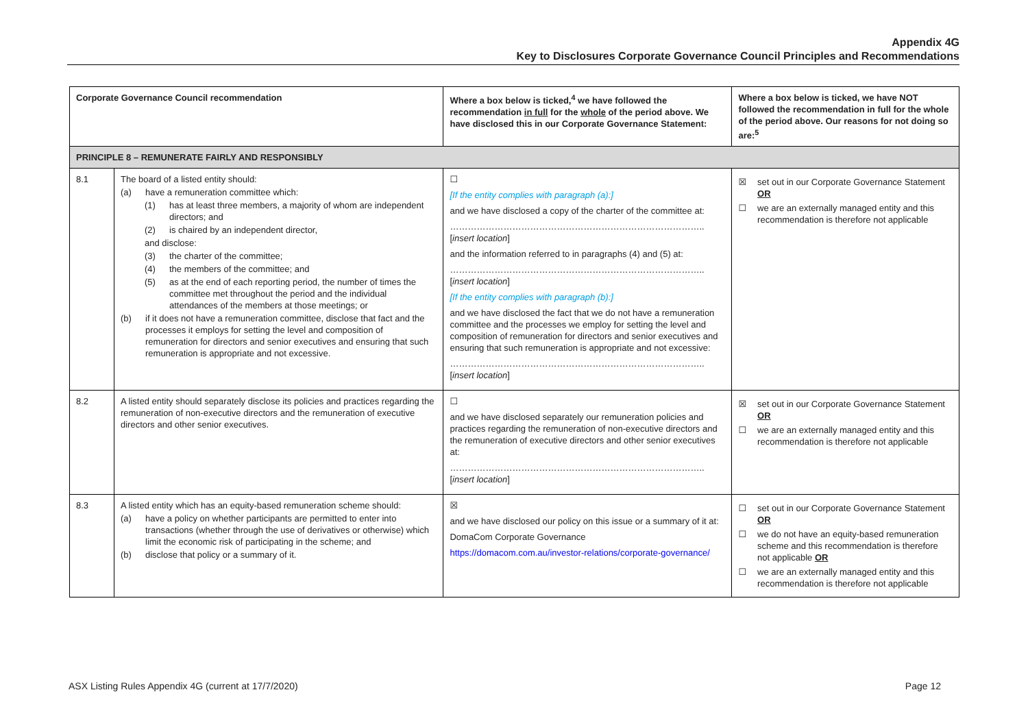Appendix 4G
Key to Disclosures Corporate Governance Council Principles and Recommendations
| Corporate Governance Council recommendation | | Where a box below is ticked,<sup>4</sup> we have followed the recommendation in full for the whole of the period above. We have disclosed this in our Corporate Governance Statement: | Where a box below is ticked, we have NOT followed the recommendation in full for the whole of the period above. Our reasons for not doing so are:<sup>5</sup> |
| --- | --- | --- | --- |
| PRINCIPLE 8 – REMUNERATE FAIRLY AND RESPONSIBLY | | | |
| 8.1 | The board of a listed entity should: (a) have a remuneration committee which: (1) has at least three members, a majority of whom are independent directors; and (2) is chaired by an independent director, and disclose: (3) the charter of the committee; (4) the members of the committee; and (5) as at the end of each reporting period, the number of times the committee met throughout the period and the individual attendances of the members at those meetings; or (b) if it does not have a remuneration committee, disclose that fact and the processes it employs for setting the level and composition of remuneration for directors and senior executives and ensuring that such remuneration is appropriate and not excessive. | ☐ [If the entity complies with paragraph (a):] and we have disclosed a copy of the charter of the committee at: ………………………………………………………………………….. [ insert location ] and the information referred to in paragraphs (4) and (5) at: ………………………………………………………………………….. [ insert location ] [If the entity complies with paragraph (b):] and we have disclosed the fact that we do not have a remuneration committee and the processes we employ for setting the level and composition of remuneration for directors and senior executives and ensuring that such remuneration is appropriate and not excessive: ………………………………………………………………………….. [ insert location ] | ☒ set out in our Corporate Governance Statement OR ☐ we are an externally managed entity and this recommendation is therefore not applicable |
| 8.2 | A listed entity should separately disclose its policies and practices regarding the remuneration of non-executive directors and the remuneration of executive directors and other senior executives. | ☐ and we have disclosed separately our remuneration policies and practices regarding the remuneration of non-executive directors and the remuneration of executive directors and other senior executives at: ………………………………………………………………………….. [ insert location ] | ☒ set out in our Corporate Governance Statement OR ☐ we are an externally managed entity and this recommendation is therefore not applicable |
| 8.3 | A listed entity which has an equity-based remuneration scheme should: (a) have a policy on whether participants are permitted to enter into transactions (whether through the use of derivatives or otherwise) which limit the economic risk of participating in the scheme; and (b) disclose that policy or a summary of it. | ☒ and we have disclosed our policy on this issue or a summary of it at: DomaCom Corporate Governance https://domacom.com.au/investor-relations/corporate-governance/ | ☐ set out in our Corporate Governance Statement OR ☐ we do not have an equity-based remuneration scheme and this recommendation is therefore not applicable OR ☐ we are an externally managed entity and this recommendation is therefore not applicable |
ASX Listing Rules Appendix 4G (current at 17/7/2020) Page 12